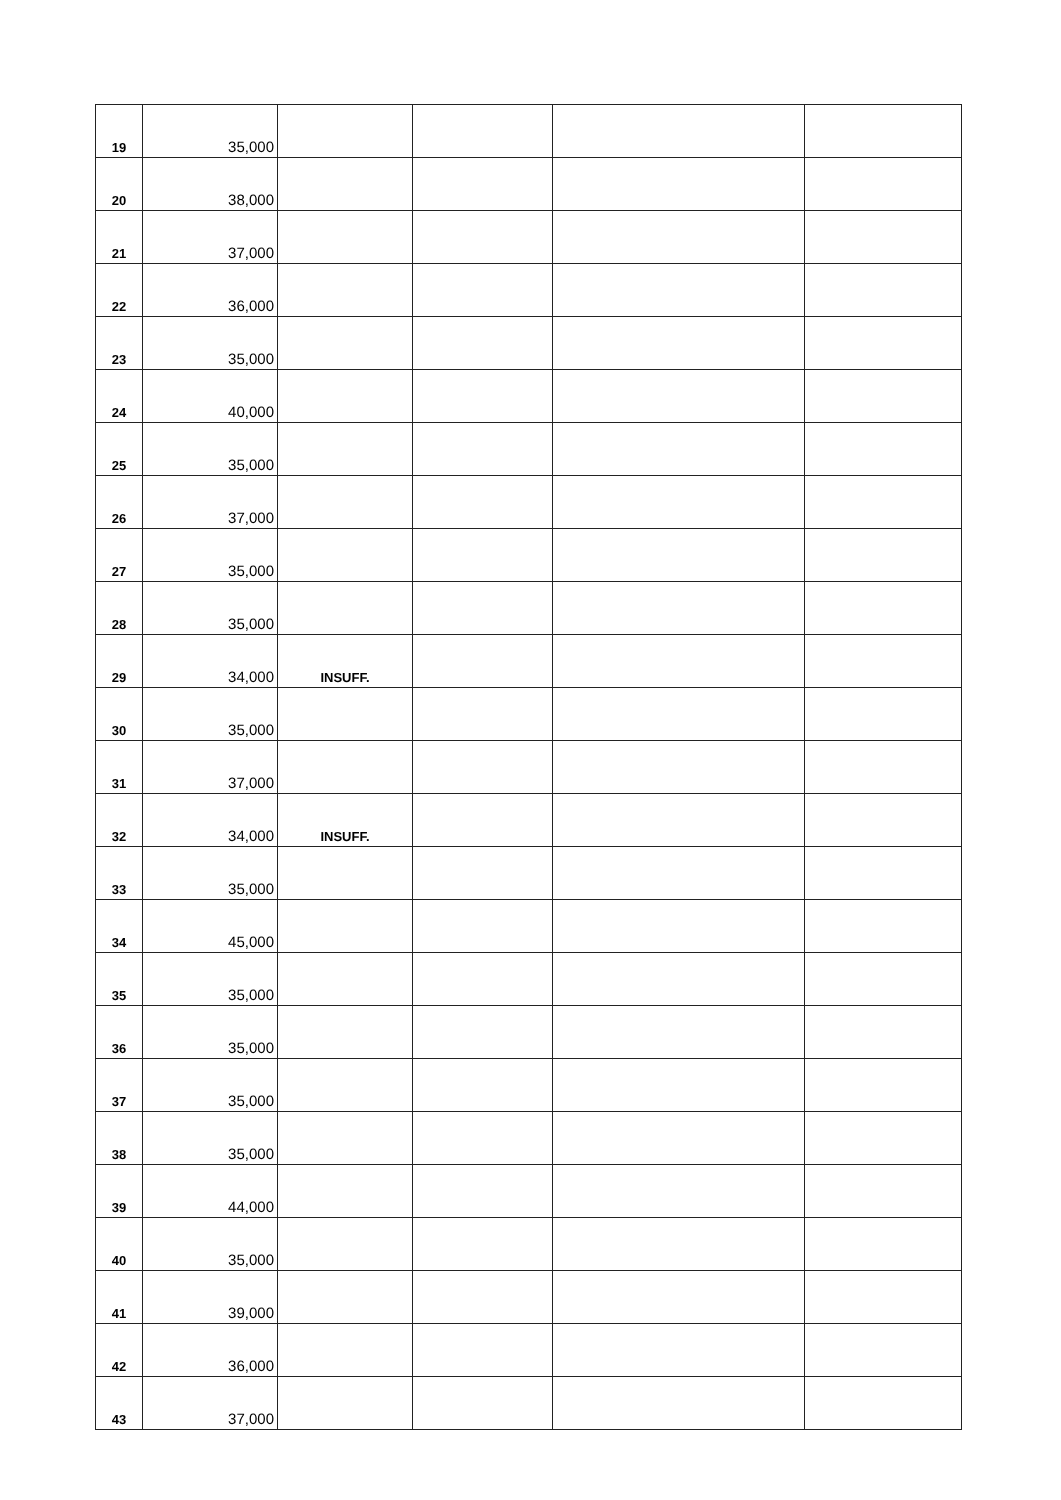| 19 | 35,000 | | | | |
| 20 | 38,000 | | | | |
| 21 | 37,000 | | | | |
| 22 | 36,000 | | | | |
| 23 | 35,000 | | | | |
| 24 | 40,000 | | | | |
| 25 | 35,000 | | | | |
| 26 | 37,000 | | | | |
| 27 | 35,000 | | | | |
| 28 | 35,000 | | | | |
| 29 | 34,000 | INSUFF. | | | |
| 30 | 35,000 | | | | |
| 31 | 37,000 | | | | |
| 32 | 34,000 | INSUFF. | | | |
| 33 | 35,000 | | | | |
| 34 | 45,000 | | | | |
| 35 | 35,000 | | | | |
| 36 | 35,000 | | | | |
| 37 | 35,000 | | | | |
| 38 | 35,000 | | | | |
| 39 | 44,000 | | | | |
| 40 | 35,000 | | | | |
| 41 | 39,000 | | | | |
| 42 | 36,000 | | | | |
| 43 | 37,000 | | | | |